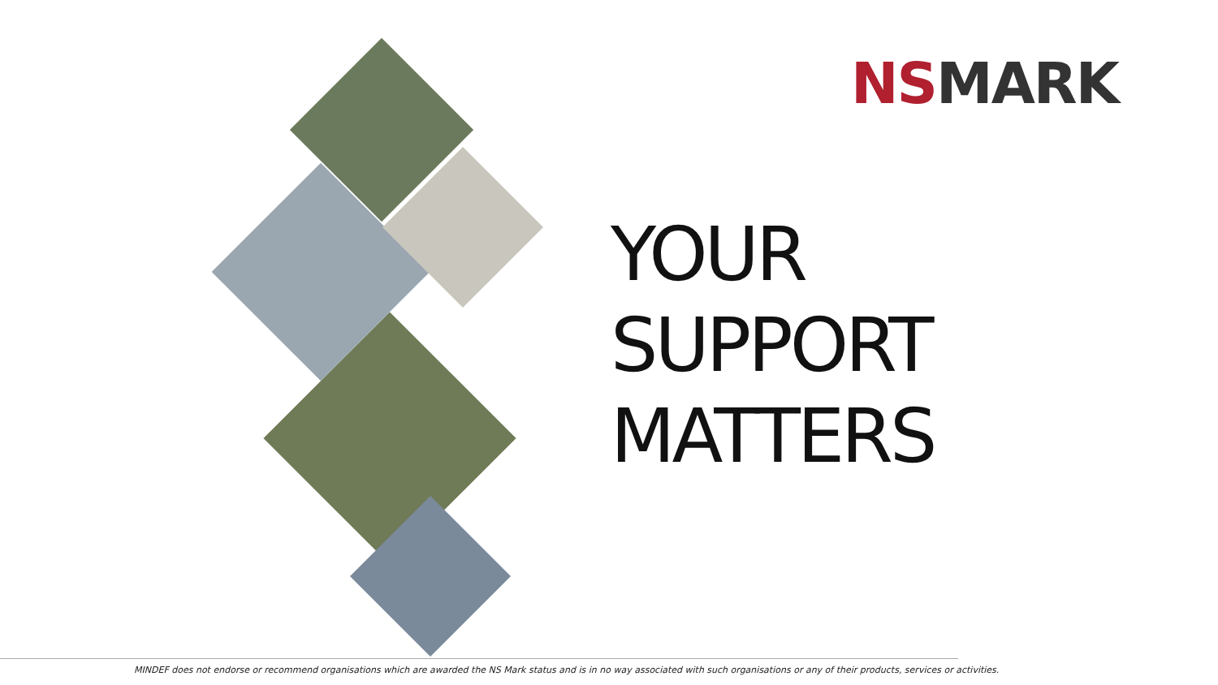NS MARK
YOUR
SUPPORT
MATTERS
MINDEF does not endorse or recommend organisations which are awarded the NS Mark status and is in no way associated with such organisations or any of their products, services or activities.